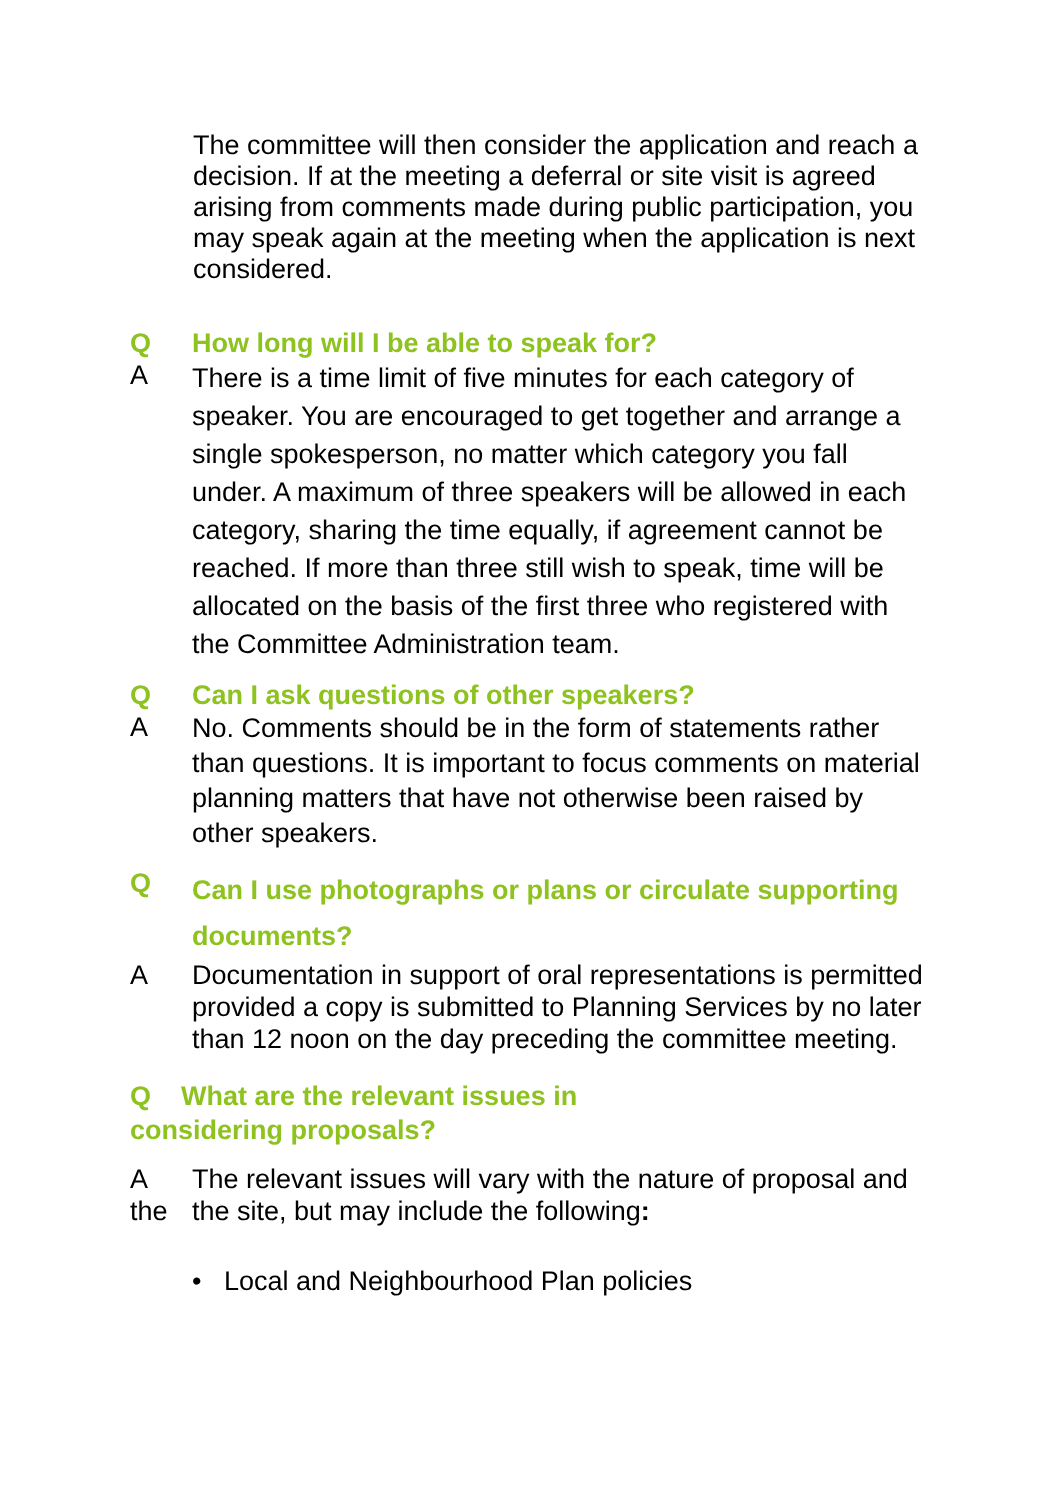The committee will then consider the application and reach a decision. If at the meeting a deferral or site visit is agreed arising from comments made during public participation, you may speak again at the meeting when the application is next considered.
Q How long will I be able to speak for?
A There is a time limit of five minutes for each category of speaker. You are encouraged to get together and arrange a single spokesperson, no matter which category you fall under. A maximum of three speakers will be allowed in each category, sharing the time equally, if agreement cannot be reached. If more than three still wish to speak, time will be allocated on the basis of the first three who registered with the Committee Administration team.
Q Can I ask questions of other speakers?
A No. Comments should be in the form of statements rather than questions. It is important to focus comments on material planning matters that have not otherwise been raised by other speakers.
Q Can I use photographs or plans or circulate supporting documents?
A Documentation in support of oral representations is permitted provided a copy is submitted to Planning Services by no later than 12 noon on the day preceding the committee meeting.
Q What are the relevant issues in
considering proposals?
A
the The relevant issues will vary with the nature of proposal and the site, but may include the following:
• Local and Neighbourhood Plan policies